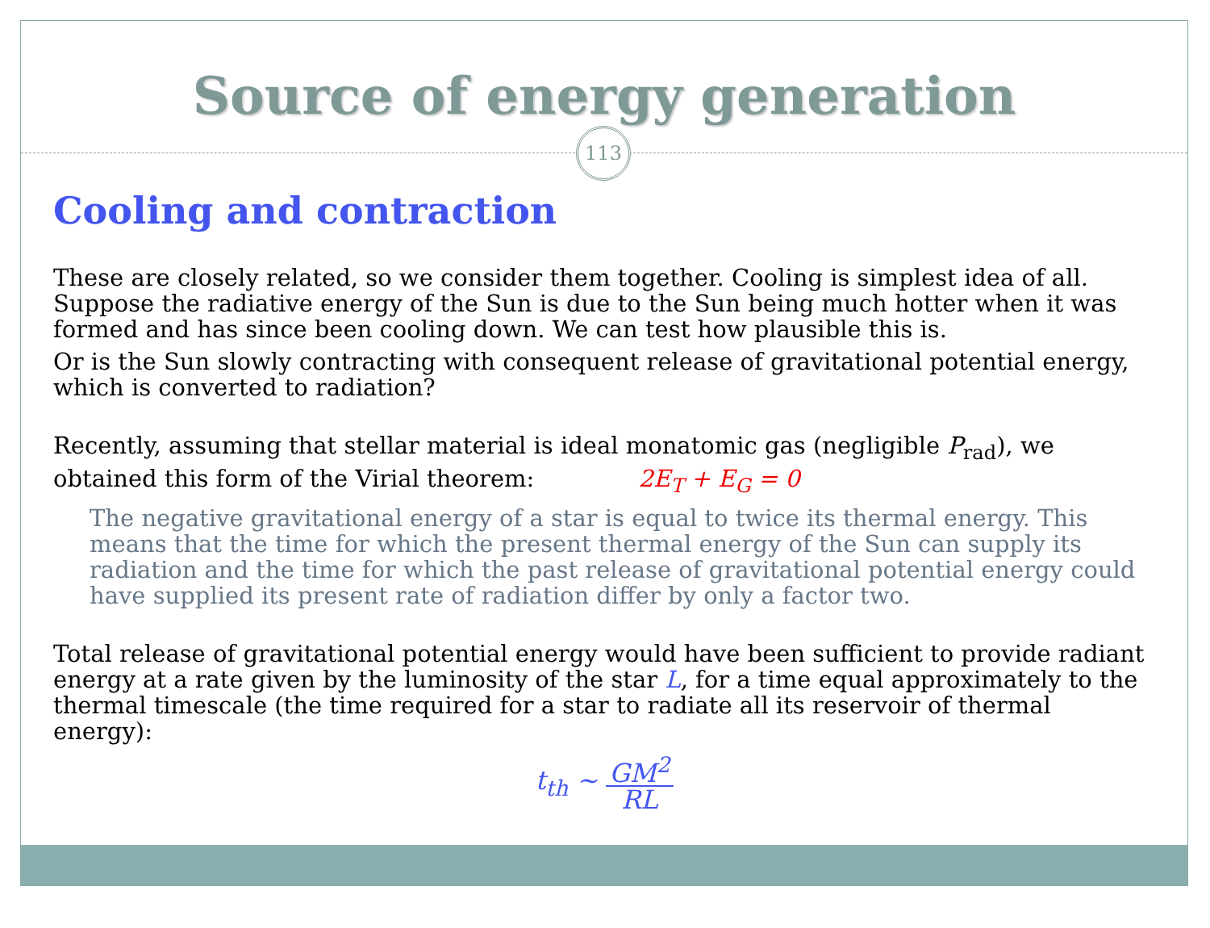Source of energy generation
113
Cooling and contraction
These are closely related, so we consider them together. Cooling is simplest idea of all. Suppose the radiative energy of the Sun is due to the Sun being much hotter when it was formed and has since been cooling down. We can test how plausible this is.
Or is the Sun slowly contracting with consequent release of gravitational potential energy, which is converted to radiation?
Recently, assuming that stellar material is ideal monatomic gas (negligible P<sub>rad</sub>), we obtained this form of the Virial theorem: 2E<sub>T</sub> + E<sub>G</sub> = 0
The negative gravitational energy of a star is equal to twice its thermal energy. This means that the time for which the present thermal energy of the Sun can supply its radiation and the time for which the past release of gravitational potential energy could have supplied its present rate of radiation differ by only a factor two.
Total release of gravitational potential energy would have been sufficient to provide radiant energy at a rate given by the luminosity of the star L, for a time equal approximately to the thermal timescale (the time required for a star to radiate all its reservoir of thermal energy):
t<sub>th</sub> ~ GM<sup>2</sup> RL